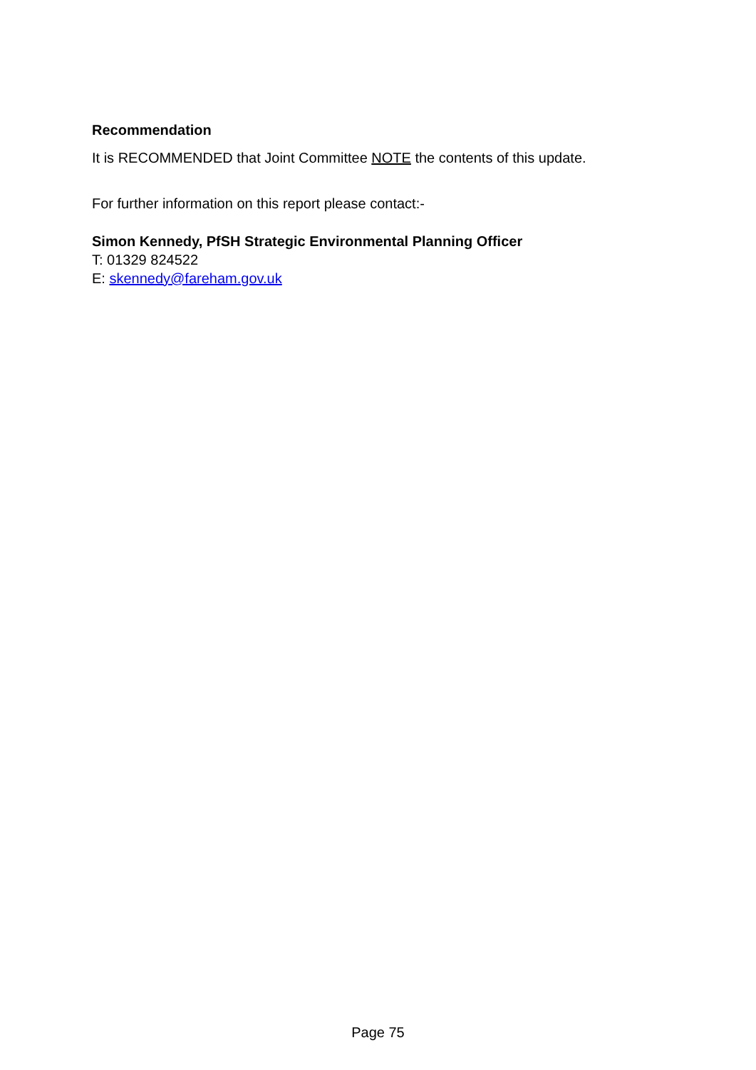Recommendation
It is RECOMMENDED that Joint Committee NOTE the contents of this update.
For further information on this report please contact:-
Simon Kennedy, PfSH Strategic Environmental Planning Officer
T: 01329 824522
E: skennedy@fareham.gov.uk
Page 75